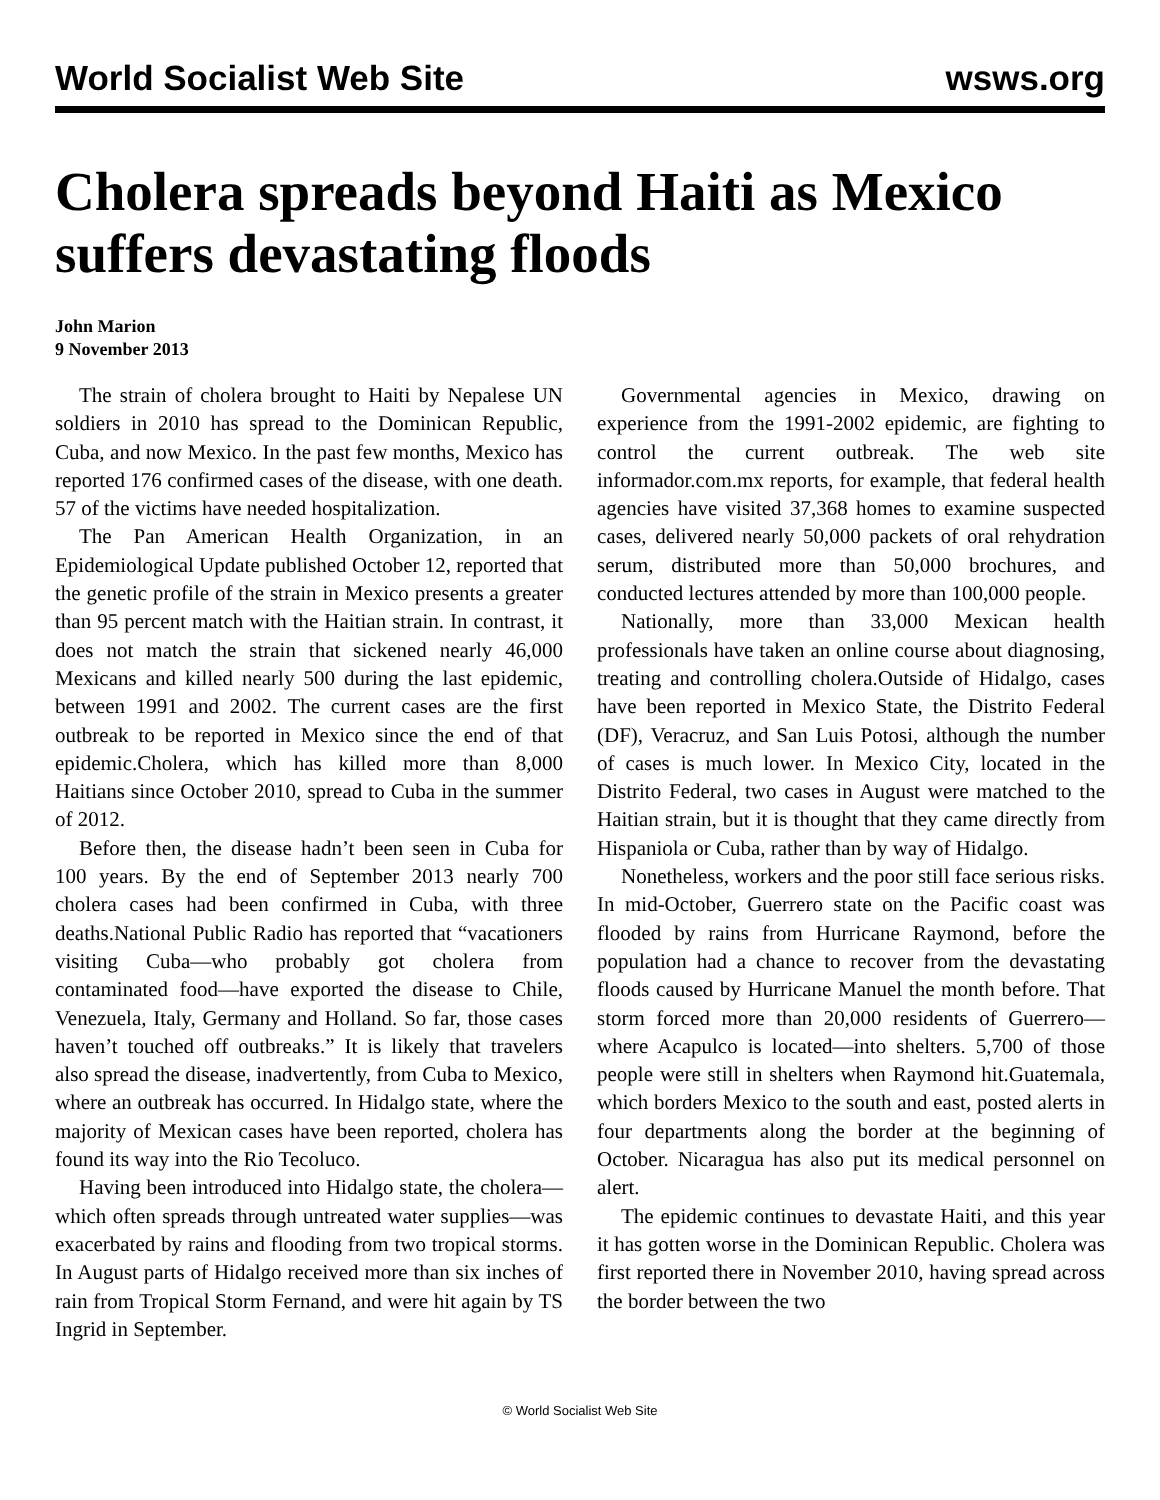World Socialist Web Site wsws.org
Cholera spreads beyond Haiti as Mexico suffers devastating floods
John Marion
9 November 2013
The strain of cholera brought to Haiti by Nepalese UN soldiers in 2010 has spread to the Dominican Republic, Cuba, and now Mexico. In the past few months, Mexico has reported 176 confirmed cases of the disease, with one death. 57 of the victims have needed hospitalization.
The Pan American Health Organization, in an Epidemiological Update published October 12, reported that the genetic profile of the strain in Mexico presents a greater than 95 percent match with the Haitian strain. In contrast, it does not match the strain that sickened nearly 46,000 Mexicans and killed nearly 500 during the last epidemic, between 1991 and 2002. The current cases are the first outbreak to be reported in Mexico since the end of that epidemic.Cholera, which has killed more than 8,000 Haitians since October 2010, spread to Cuba in the summer of 2012.
Before then, the disease hadn’t been seen in Cuba for 100 years. By the end of September 2013 nearly 700 cholera cases had been confirmed in Cuba, with three deaths.National Public Radio has reported that “vacationers visiting Cuba—who probably got cholera from contaminated food—have exported the disease to Chile, Venezuela, Italy, Germany and Holland. So far, those cases haven’t touched off outbreaks.” It is likely that travelers also spread the disease, inadvertently, from Cuba to Mexico, where an outbreak has occurred. In Hidalgo state, where the majority of Mexican cases have been reported, cholera has found its way into the Rio Tecoluco.
Having been introduced into Hidalgo state, the cholera—which often spreads through untreated water supplies—was exacerbated by rains and flooding from two tropical storms. In August parts of Hidalgo received more than six inches of rain from Tropical Storm Fernand, and were hit again by TS Ingrid in September.
Governmental agencies in Mexico, drawing on experience from the 1991-2002 epidemic, are fighting to control the current outbreak. The web site informador.com.mx reports, for example, that federal health agencies have visited 37,368 homes to examine suspected cases, delivered nearly 50,000 packets of oral rehydration serum, distributed more than 50,000 brochures, and conducted lectures attended by more than 100,000 people.
Nationally, more than 33,000 Mexican health professionals have taken an online course about diagnosing, treating and controlling cholera.Outside of Hidalgo, cases have been reported in Mexico State, the Distrito Federal (DF), Veracruz, and San Luis Potosi, although the number of cases is much lower. In Mexico City, located in the Distrito Federal, two cases in August were matched to the Haitian strain, but it is thought that they came directly from Hispaniola or Cuba, rather than by way of Hidalgo.
Nonetheless, workers and the poor still face serious risks. In mid-October, Guerrero state on the Pacific coast was flooded by rains from Hurricane Raymond, before the population had a chance to recover from the devastating floods caused by Hurricane Manuel the month before. That storm forced more than 20,000 residents of Guerrero—where Acapulco is located—into shelters. 5,700 of those people were still in shelters when Raymond hit.Guatemala, which borders Mexico to the south and east, posted alerts in four departments along the border at the beginning of October. Nicaragua has also put its medical personnel on alert.
The epidemic continues to devastate Haiti, and this year it has gotten worse in the Dominican Republic. Cholera was first reported there in November 2010, having spread across the border between the two
© World Socialist Web Site